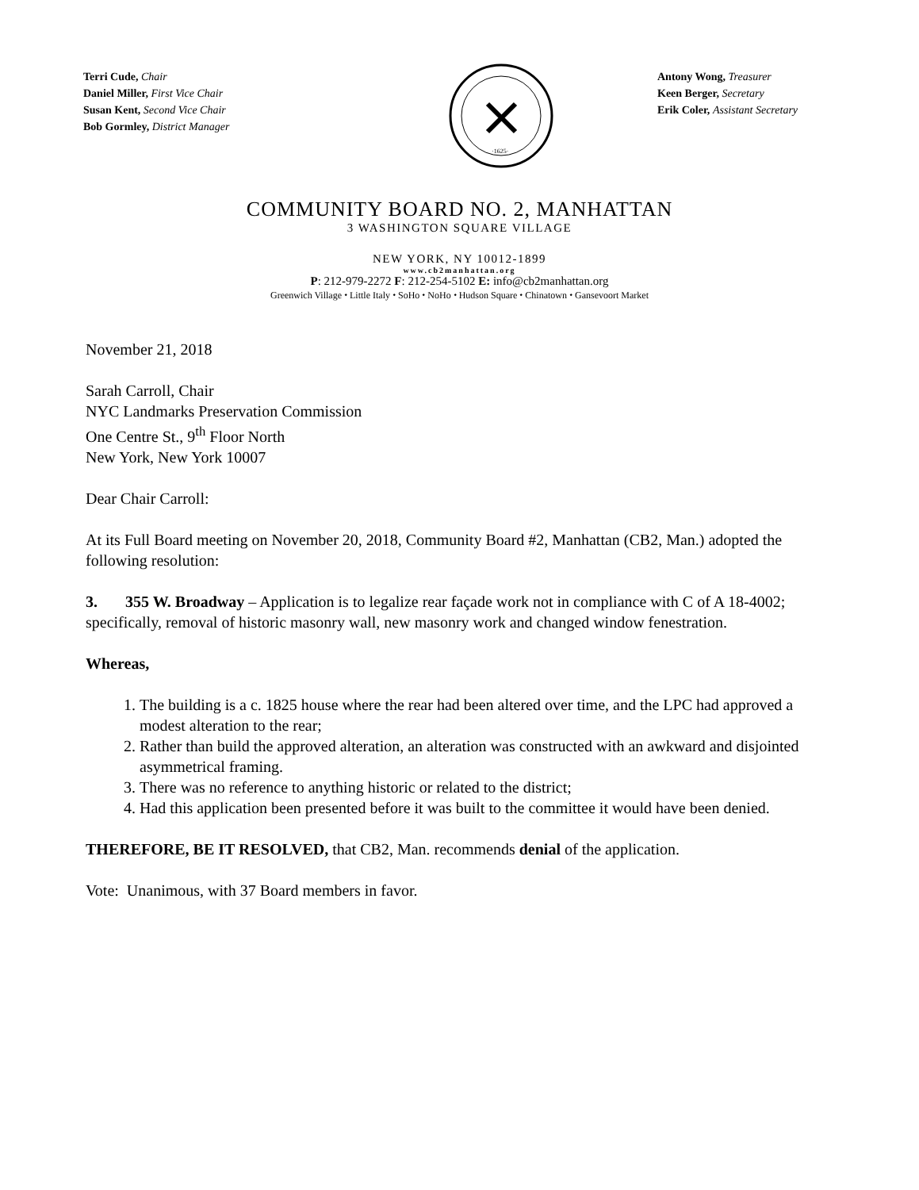Terri Cude, Chair
Daniel Miller, First Vice Chair
Susan Kent, Second Vice Chair
Bob Gormley, District Manager
·1625·
Antony Wong, Treasurer
Keen Berger, Secretary
Erik Coler, Assistant Secretary
COMMUNITY BOARD NO. 2, MANHATTAN
3 WASHINGTON SQUARE VILLAGE
NEW YORK, NY 10012-1899
www.cb2manhattan.org
P: 212-979-2272 F: 212-254-5102 E: info@cb2manhattan.org
Greenwich Village ⬩ Little Italy ⬩ SoHo ⬩ NoHo ⬩ Hudson Square ⬩ Chinatown ⬩ Gansevoort Market
November 21, 2018
Sarah Carroll, Chair
NYC Landmarks Preservation Commission
One Centre St., 9<sup>th</sup> Floor North
New York, New York 10007
Dear Chair Carroll:
At its Full Board meeting on November 20, 2018, Community Board #2, Manhattan (CB2, Man.) adopted the following resolution:
3. 355 W. Broadway – Application is to legalize rear façade work not in compliance with C of A 18-4002; specifically, removal of historic masonry wall, new masonry work and changed window fenestration.
Whereas,
1. The building is a c. 1825 house where the rear had been altered over time, and the LPC had approved a modest alteration to the rear;
2. Rather than build the approved alteration, an alteration was constructed with an awkward and disjointed asymmetrical framing.
3. There was no reference to anything historic or related to the district;
4. Had this application been presented before it was built to the committee it would have been denied.
THEREFORE, BE IT RESOLVED, that CB2, Man. recommends denial of the application.
Vote: Unanimous, with 37 Board members in favor.